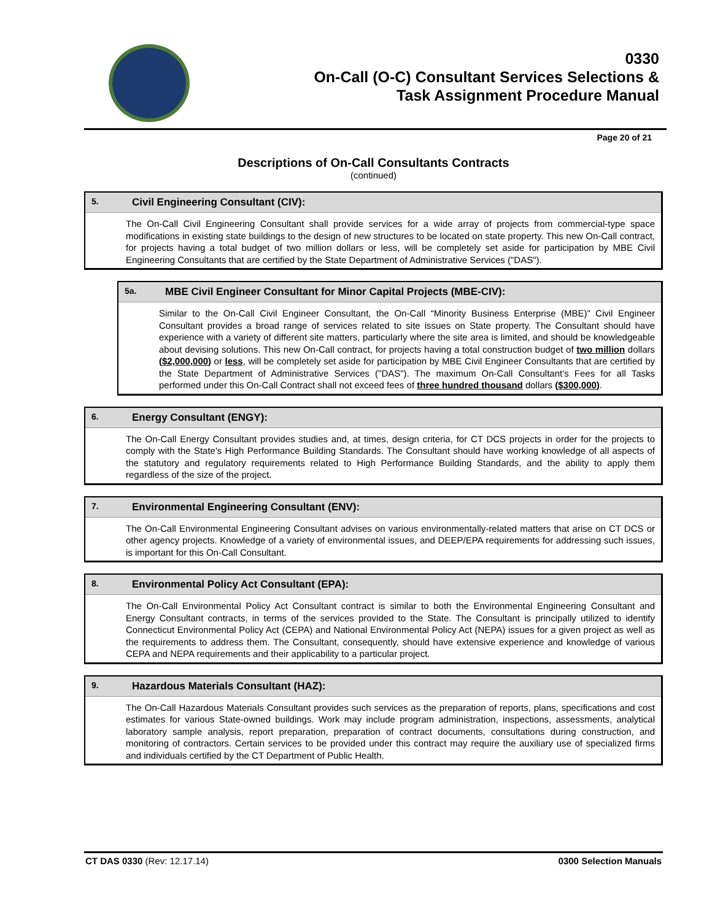0330
On-Call (O-C) Consultant Services Selections &
Task Assignment Procedure Manual
Page 20 of 21
Descriptions of On-Call Consultants Contracts
(continued)
5. Civil Engineering Consultant (CIV):
The On-Call Civil Engineering Consultant shall provide services for a wide array of projects from commercial-type space modifications in existing state buildings to the design of new structures to be located on state property. This new On-Call contract, for projects having a total budget of two million dollars or less, will be completely set aside for participation by MBE Civil Engineering Consultants that are certified by the State Department of Administrative Services ("DAS").
5a. MBE Civil Engineer Consultant for Minor Capital Projects (MBE-CIV):
Similar to the On-Call Civil Engineer Consultant, the On-Call “Minority Business Enterprise (MBE)” Civil Engineer Consultant provides a broad range of services related to site issues on State property. The Consultant should have experience with a variety of different site matters, particularly where the site area is limited, and should be knowledgeable about devising solutions. This new On-Call contract, for projects having a total construction budget of two million dollars ($2,000,000) or less, will be completely set aside for participation by MBE Civil Engineer Consultants that are certified by the State Department of Administrative Services ("DAS"). The maximum On-Call Consultant’s Fees for all Tasks performed under this On-Call Contract shall not exceed fees of three hundred thousand dollars ($300,000).
6. Energy Consultant (ENGY):
The On-Call Energy Consultant provides studies and, at times, design criteria, for CT DCS projects in order for the projects to comply with the State's High Performance Building Standards. The Consultant should have working knowledge of all aspects of the statutory and regulatory requirements related to High Performance Building Standards, and the ability to apply them regardless of the size of the project.
7. Environmental Engineering Consultant (ENV):
The On-Call Environmental Engineering Consultant advises on various environmentally-related matters that arise on CT DCS or other agency projects. Knowledge of a variety of environmental issues, and DEEP/EPA requirements for addressing such issues, is important for this On-Call Consultant.
8. Environmental Policy Act Consultant (EPA):
The On-Call Environmental Policy Act Consultant contract is similar to both the Environmental Engineering Consultant and Energy Consultant contracts, in terms of the services provided to the State. The Consultant is principally utilized to identify Connecticut Environmental Policy Act (CEPA) and National Environmental Policy Act (NEPA) issues for a given project as well as the requirements to address them. The Consultant, consequently, should have extensive experience and knowledge of various CEPA and NEPA requirements and their applicability to a particular project.
9. Hazardous Materials Consultant (HAZ):
The On-Call Hazardous Materials Consultant provides such services as the preparation of reports, plans, specifications and cost estimates for various State-owned buildings. Work may include program administration, inspections, assessments, analytical laboratory sample analysis, report preparation, preparation of contract documents, consultations during construction, and monitoring of contractors. Certain services to be provided under this contract may require the auxiliary use of specialized firms and individuals certified by the CT Department of Public Health.
CT DAS 0330 (Rev: 12.17.14) 0300 Selection Manuals